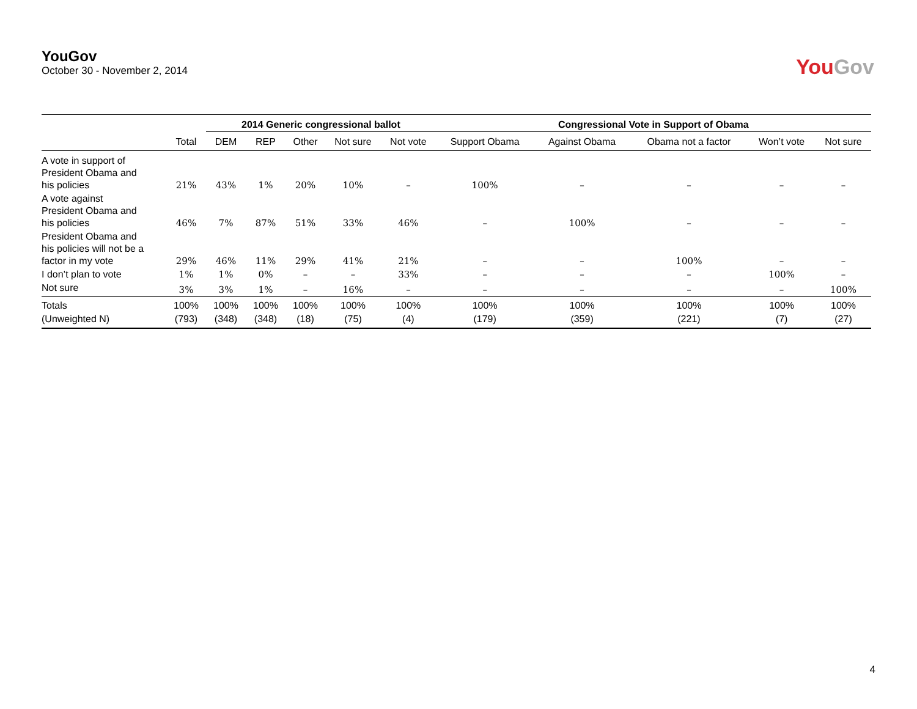YouGov
October 30 - November 2, 2014
YouGov
| | | 2014 Generic congressional ballot | | | | | Congressional Vote in Support of Obama | | | | |
| --- | --- | --- | --- | --- | --- | --- | --- | --- | --- | --- | --- |
| | Total | DEM | REP | Other | Not sure | Not vote | Support Obama | Against Obama | Obama not a factor | Won’t vote | Not sure |
| A vote in support of President Obama and his policies | 21% | 43% | 1% | 20% | 10% | – | 100% | – | – | – | – |
| A vote against President Obama and his policies | 46% | 7% | 87% | 51% | 33% | 46% | – | 100% | – | – | – |
| President Obama and his policies will not be a factor in my vote | 29% | 46% | 11% | 29% | 41% | 21% | – | – | 100% | – | – |
| I don’t plan to vote | 1% | 1% | 0% | – | – | 33% | – | – | – | 100% | – |
| Not sure | 3% | 3% | 1% | – | 16% | – | – | – | – | – | 100% |
| Totals | 100% | 100% | 100% | 100% | 100% | 100% | 100% | 100% | 100% | 100% | 100% |
| (Unweighted N) | (793) | (348) | (348) | (18) | (75) | (4) | (179) | (359) | (221) | (7) | (27) |
4